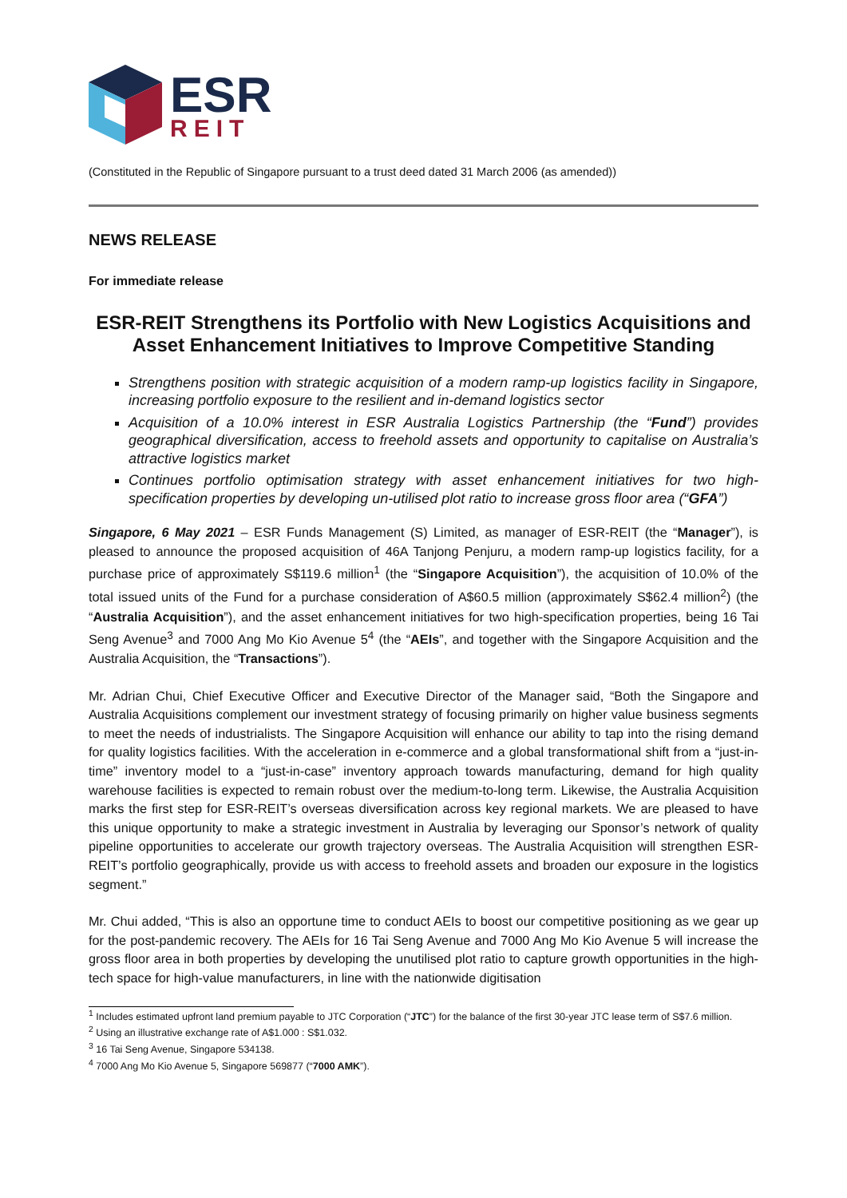ESR
REIT
(Constituted in the Republic of Singapore pursuant to a trust deed dated 31 March 2006 (as amended))
NEWS RELEASE
For immediate release
ESR-REIT Strengthens its Portfolio with New Logistics Acquisitions and Asset Enhancement Initiatives to Improve Competitive Standing
Strengthens position with strategic acquisition of a modern ramp-up logistics facility in Singapore, increasing portfolio exposure to the resilient and in-demand logistics sector
Acquisition of a 10.0% interest in ESR Australia Logistics Partnership (the “Fund”) provides geographical diversification, access to freehold assets and opportunity to capitalise on Australia’s attractive logistics market
Continues portfolio optimisation strategy with asset enhancement initiatives for two high-specification properties by developing un-utilised plot ratio to increase gross floor area (“GFA”)
Singapore, 6 May 2021 – ESR Funds Management (S) Limited, as manager of ESR-REIT (the “Manager”), is pleased to announce the proposed acquisition of 46A Tanjong Penjuru, a modern ramp-up logistics facility, for a purchase price of approximately S$119.6 million<sup>1</sup> (the “Singapore Acquisition”), the acquisition of 10.0% of the total issued units of the Fund for a purchase consideration of A$60.5 million (approximately S$62.4 million<sup>2</sup>) (the “Australia Acquisition”), and the asset enhancement initiatives for two high-specification properties, being 16 Tai Seng Avenue<sup>3</sup> and 7000 Ang Mo Kio Avenue 5<sup>4</sup> (the “AEIs”, and together with the Singapore Acquisition and the Australia Acquisition, the “Transactions”).
Mr. Adrian Chui, Chief Executive Officer and Executive Director of the Manager said, “Both the Singapore and Australia Acquisitions complement our investment strategy of focusing primarily on higher value business segments to meet the needs of industrialists. The Singapore Acquisition will enhance our ability to tap into the rising demand for quality logistics facilities. With the acceleration in e-commerce and a global transformational shift from a “just-in-time” inventory model to a “just-in-case” inventory approach towards manufacturing, demand for high quality warehouse facilities is expected to remain robust over the medium-to-long term. Likewise, the Australia Acquisition marks the first step for ESR-REIT’s overseas diversification across key regional markets. We are pleased to have this unique opportunity to make a strategic investment in Australia by leveraging our Sponsor’s network of quality pipeline opportunities to accelerate our growth trajectory overseas. The Australia Acquisition will strengthen ESR-REIT’s portfolio geographically, provide us with access to freehold assets and broaden our exposure in the logistics segment.”
Mr. Chui added, “This is also an opportune time to conduct AEIs to boost our competitive positioning as we gear up for the post-pandemic recovery. The AEIs for 16 Tai Seng Avenue and 7000 Ang Mo Kio Avenue 5 will increase the gross floor area in both properties by developing the unutilised plot ratio to capture growth opportunities in the high-tech space for high-value manufacturers, in line with the nationwide digitisation
<sup>1</sup> Includes estimated upfront land premium payable to JTC Corporation (“JTC”) for the balance of the first 30-year JTC lease term of S$7.6 million.
<sup>2</sup> Using an illustrative exchange rate of A$1.000 : S$1.032.
<sup>3</sup> 16 Tai Seng Avenue, Singapore 534138.
<sup>4</sup> 7000 Ang Mo Kio Avenue 5, Singapore 569877 (“7000 AMK”).